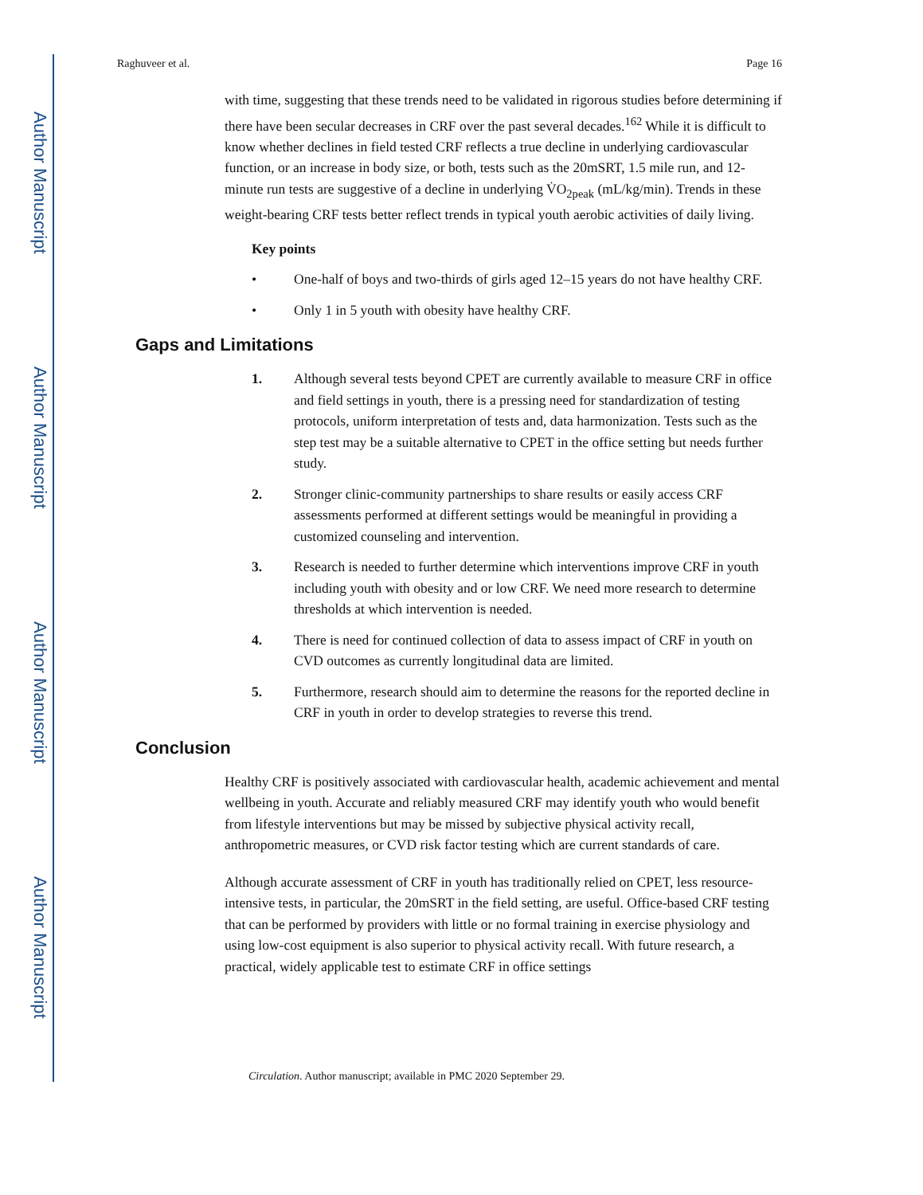Author Manuscript
Author Manuscript
Author Manuscript
Author Manuscript
Raghuveer et al. Page 16
with time, suggesting that these trends need to be validated in rigorous studies before determining if there have been secular decreases in CRF over the past several decades.<sup>162</sup> While it is difficult to know whether declines in field tested CRF reflects a true decline in underlying cardiovascular function, or an increase in body size, or both, tests such as the 20mSRT, 1.5 mile run, and 12-minute run tests are suggestive of a decline in underlying V̇O<sub>2peak</sub> (mL/kg/min). Trends in these weight-bearing CRF tests better reflect trends in typical youth aerobic activities of daily living.
Key points
• One-half of boys and two-thirds of girls aged 12–15 years do not have healthy CRF.
• Only 1 in 5 youth with obesity have healthy CRF.
Gaps and Limitations
1. Although several tests beyond CPET are currently available to measure CRF in office and field settings in youth, there is a pressing need for standardization of testing protocols, uniform interpretation of tests and, data harmonization. Tests such as the step test may be a suitable alternative to CPET in the office setting but needs further study.
2. Stronger clinic-community partnerships to share results or easily access CRF assessments performed at different settings would be meaningful in providing a customized counseling and intervention.
3. Research is needed to further determine which interventions improve CRF in youth including youth with obesity and or low CRF. We need more research to determine thresholds at which intervention is needed.
4. There is need for continued collection of data to assess impact of CRF in youth on CVD outcomes as currently longitudinal data are limited.
5. Furthermore, research should aim to determine the reasons for the reported decline in CRF in youth in order to develop strategies to reverse this trend.
Conclusion
Healthy CRF is positively associated with cardiovascular health, academic achievement and mental wellbeing in youth. Accurate and reliably measured CRF may identify youth who would benefit from lifestyle interventions but may be missed by subjective physical activity recall, anthropometric measures, or CVD risk factor testing which are current standards of care.
Although accurate assessment of CRF in youth has traditionally relied on CPET, less resource-intensive tests, in particular, the 20mSRT in the field setting, are useful. Office-based CRF testing that can be performed by providers with little or no formal training in exercise physiology and using low-cost equipment is also superior to physical activity recall. With future research, a practical, widely applicable test to estimate CRF in office settings
Circulation. Author manuscript; available in PMC 2020 September 29.